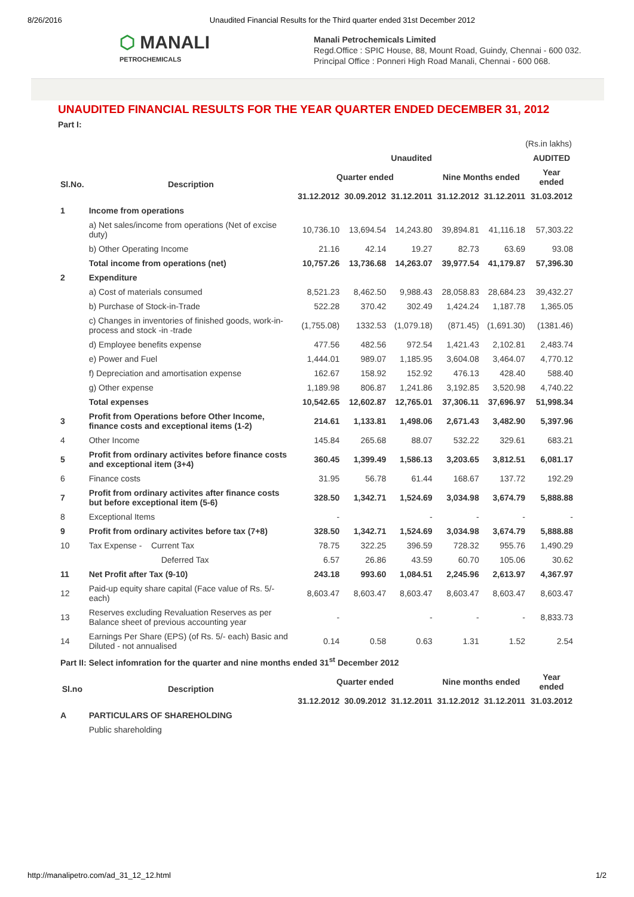8/26/2016 Unaudited Financial Results for the Third quarter ended 31st December 2012
⬡ MANALI
PETROCHEMICALS
Manali Petrochemicals Limited
Regd.Office : SPIC House, 88, Mount Road, Guindy, Chennai - 600 032.
Principal Office : Ponneri High Road Manali, Chennai - 600 068.
UNAUDITED FINANCIAL RESULTS FOR THE YEAR QUARTER ENDED DECEMBER 31, 2012
Part I:
(Rs.in lakhs)
| | | Unaudited | | | | | AUDITED |
| --- | --- | --- | --- | --- | --- | --- | --- |
| Sl.No. | Description | Quarter ended | | | Nine Months ended | | Year ended |
| | | 31.12.2012 | 30.09.2012 | 31.12.2011 | 31.12.2012 | 31.12.2011 | 31.03.2012 |
| 1 | Income from operations | | | | | | |
| | a) Net sales/income from operations (Net of excise duty) | 10,736.10 | 13,694.54 | 14,243.80 | 39,894.81 | 41,116.18 | 57,303.22 |
| | b) Other Operating Income | 21.16 | 42.14 | 19.27 | 82.73 | 63.69 | 93.08 |
| | Total income from operations (net) | 10,757.26 | 13,736.68 | 14,263.07 | 39,977.54 | 41,179.87 | 57,396.30 |
| 2 | Expenditure | | | | | | |
| | a) Cost of materials consumed | 8,521.23 | 8,462.50 | 9,988.43 | 28,058.83 | 28,684.23 | 39,432.27 |
| | b) Purchase of Stock-in-Trade | 522.28 | 370.42 | 302.49 | 1,424.24 | 1,187.78 | 1,365.05 |
| | c) Changes in inventories of finished goods, work-in-process and stock -in -trade | (1,755.08) | 1332.53 | (1,079.18) | (871.45) | (1,691.30) | (1381.46) |
| | d) Employee benefits expense | 477.56 | 482.56 | 972.54 | 1,421.43 | 2,102.81 | 2,483.74 |
| | e) Power and Fuel | 1,444.01 | 989.07 | 1,185.95 | 3,604.08 | 3,464.07 | 4,770.12 |
| | f) Depreciation and amortisation expense | 162.67 | 158.92 | 152.92 | 476.13 | 428.40 | 588.40 |
| | g) Other expense | 1,189.98 | 806.87 | 1,241.86 | 3,192.85 | 3,520.98 | 4,740.22 |
| | Total expenses | 10,542.65 | 12,602.87 | 12,765.01 | 37,306.11 | 37,696.97 | 51,998.34 |
| 3 | Profit from Operations before Other Income, finance costs and exceptional items (1-2) | 214.61 | 1,133.81 | 1,498.06 | 2,671.43 | 3,482.90 | 5,397.96 |
| 4 | Other Income | 145.84 | 265.68 | 88.07 | 532.22 | 329.61 | 683.21 |
| 5 | Profit from ordinary activites before finance costs and exceptional item (3+4) | 360.45 | 1,399.49 | 1,586.13 | 3,203.65 | 3,812.51 | 6,081.17 |
| 6 | Finance costs | 31.95 | 56.78 | 61.44 | 168.67 | 137.72 | 192.29 |
| 7 | Profit from ordinary activites after finance costs but before exceptional item (5-6) | 328.50 | 1,342.71 | 1,524.69 | 3,034.98 | 3,674.79 | 5,888.88 |
| 8 | Exceptional Items | - | | - | - | - | - |
| 9 | Profit from ordinary activites before tax (7+8) | 328.50 | 1,342.71 | 1,524.69 | 3,034.98 | 3,674.79 | 5,888.88 |
| 10 | Tax Expense - Current Tax | 78.75 | 322.25 | 396.59 | 728.32 | 955.76 | 1,490.29 |
| | Deferred Tax | 6.57 | 26.86 | 43.59 | 60.70 | 105.06 | 30.62 |
| 11 | Net Profit after Tax (9-10) | 243.18 | 993.60 | 1,084.51 | 2,245.96 | 2,613.97 | 4,367.97 |
| 12 | Paid-up equity share capital (Face value of Rs. 5/- each) | 8,603.47 | 8,603.47 | 8,603.47 | 8,603.47 | 8,603.47 | 8,603.47 |
| 13 | Reserves excluding Revaluation Reserves as per Balance sheet of previous accounting year | - | | - | - | - | 8,833.73 |
| 14 | Earnings Per Share (EPS) (of Rs. 5/- each) Basic and Diluted - not annualised | 0.14 | 0.58 | 0.63 | 1.31 | 1.52 | 2.54 |
| Part II: Select infomration for the quarter and nine months ended 31<sup>st</sup> December 2012 | | | | | | | |
| Sl.no | Description | Quarter ended | | | Nine months ended | | Year ended |
| | | 31.12.2012 | 30.09.2012 | 31.12.2011 | 31.12.2012 | 31.12.2011 | 31.03.2012 |
| A | PARTICULARS OF SHAREHOLDING | | | | | | |
| | Public shareholding | | | | | | |
http://manalipetro.com/ad_31_12_12.html 1/2